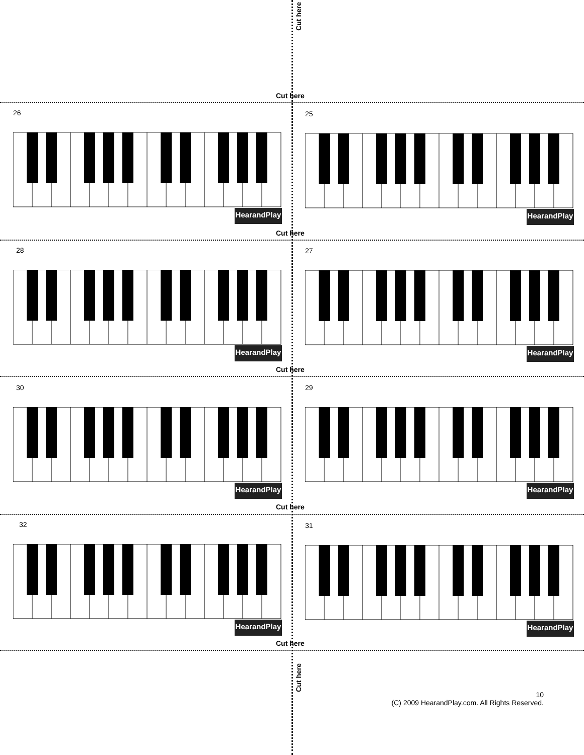Cut here
Cut here
Cut here
Cut here
Cut here
Cut here
Cut here
26
HearandPlay
25
HearandPlay
28
HearandPlay
27
HearandPlay
30
HearandPlay
29
HearandPlay
32
HearandPlay
31
HearandPlay
10
(C) 2009 HearandPlay.com. All Rights Reserved.